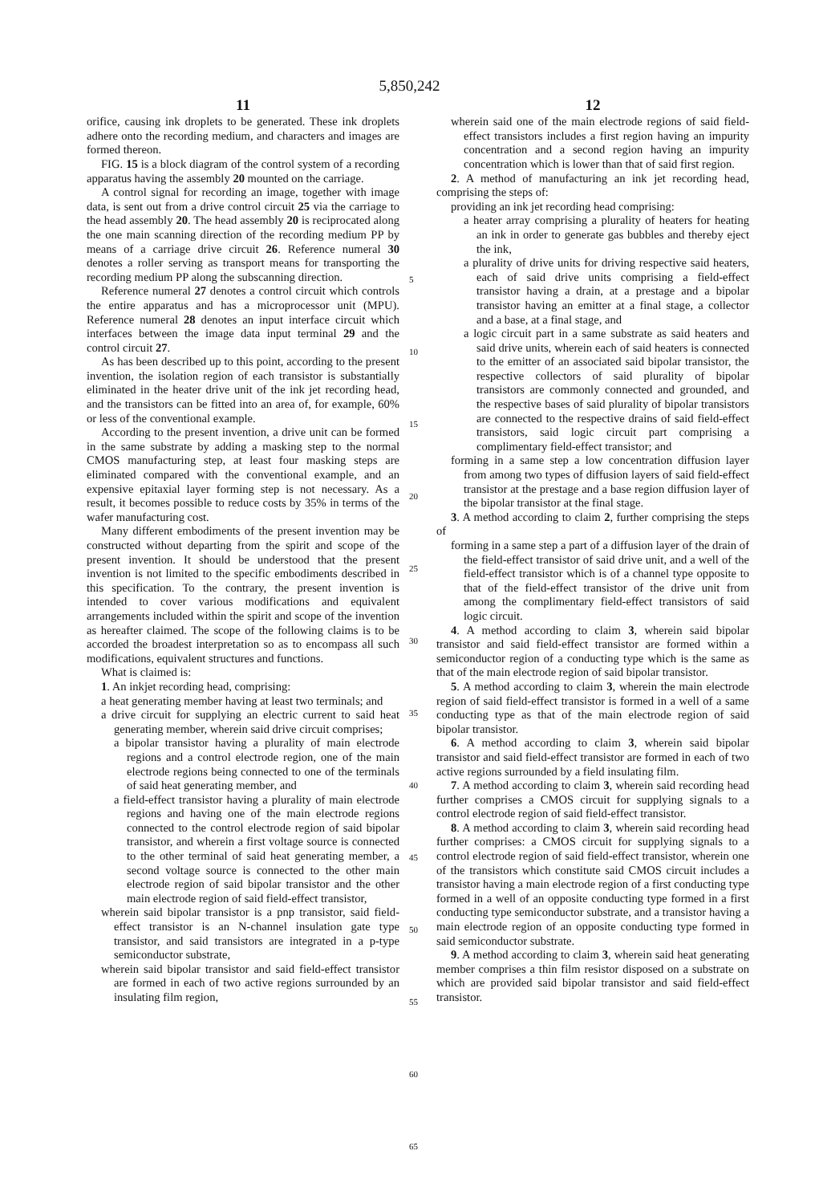5,850,242
11
orifice, causing ink droplets to be generated. These ink droplets adhere onto the recording medium, and characters and images are formed thereon.
FIG. 15 is a block diagram of the control system of a recording apparatus having the assembly 20 mounted on the carriage.
A control signal for recording an image, together with image data, is sent out from a drive control circuit 25 via the carriage to the head assembly 20. The head assembly 20 is reciprocated along the one main scanning direction of the recording medium PP by means of a carriage drive circuit 26. Reference numeral 30 denotes a roller serving as transport means for transporting the recording medium PP along the subscanning direction.
Reference numeral 27 denotes a control circuit which controls the entire apparatus and has a microprocessor unit (MPU). Reference numeral 28 denotes an input interface circuit which interfaces between the image data input terminal 29 and the control circuit 27.
As has been described up to this point, according to the present invention, the isolation region of each transistor is substantially eliminated in the heater drive unit of the ink jet recording head, and the transistors can be fitted into an area of, for example, 60% or less of the conventional example.
According to the present invention, a drive unit can be formed in the same substrate by adding a masking step to the normal CMOS manufacturing step, at least four masking steps are eliminated compared with the conventional example, and an expensive epitaxial layer forming step is not necessary. As a result, it becomes possible to reduce costs by 35% in terms of the wafer manufacturing cost.
Many different embodiments of the present invention may be constructed without departing from the spirit and scope of the present invention. It should be understood that the present invention is not limited to the specific embodiments described in this specification. To the contrary, the present invention is intended to cover various modifications and equivalent arrangements included within the spirit and scope of the invention as hereafter claimed. The scope of the following claims is to be accorded the broadest interpretation so as to encompass all such modifications, equivalent structures and functions.
What is claimed is:
1. An inkjet recording head, comprising:
a heat generating member having at least two terminals; and
a drive circuit for supplying an electric current to said heat generating member, wherein said drive circuit comprises;
a bipolar transistor having a plurality of main electrode regions and a control electrode region, one of the main electrode regions being connected to one of the terminals of said heat generating member, and
a field-effect transistor having a plurality of main electrode regions and having one of the main electrode regions connected to the control electrode region of said bipolar transistor, and wherein a first voltage source is connected to the other terminal of said heat generating member, a second voltage source is connected to the other main electrode region of said bipolar transistor and the other main electrode region of said field-effect transistor,
wherein said bipolar transistor is a pnp transistor, said field-effect transistor is an N-channel insulation gate type transistor, and said transistors are integrated in a p-type semiconductor substrate,
wherein said bipolar transistor and said field-effect transistor are formed in each of two active regions surrounded by an insulating film region,
5
10
15
20
25
30
35
40
45
50
55
60
65
12
wherein said one of the main electrode regions of said field-effect transistors includes a first region having an impurity concentration and a second region having an impurity concentration which is lower than that of said first region.
2. A method of manufacturing an ink jet recording head, comprising the steps of:
providing an ink jet recording head comprising:
a heater array comprising a plurality of heaters for heating an ink in order to generate gas bubbles and thereby eject the ink,
a plurality of drive units for driving respective said heaters, each of said drive units comprising a field-effect transistor having a drain, at a prestage and a bipolar transistor having an emitter at a final stage, a collector and a base, at a final stage, and
a logic circuit part in a same substrate as said heaters and said drive units, wherein each of said heaters is connected to the emitter of an associated said bipolar transistor, the respective collectors of said plurality of bipolar transistors are commonly connected and grounded, and the respective bases of said plurality of bipolar transistors are connected to the respective drains of said field-effect transistors, said logic circuit part comprising a complimentary field-effect transistor; and
forming in a same step a low concentration diffusion layer from among two types of diffusion layers of said field-effect transistor at the prestage and a base region diffusion layer of the bipolar transistor at the final stage.
3. A method according to claim 2, further comprising the steps of
forming in a same step a part of a diffusion layer of the drain of the field-effect transistor of said drive unit, and a well of the field-effect transistor which is of a channel type opposite to that of the field-effect transistor of the drive unit from among the complimentary field-effect transistors of said logic circuit.
4. A method according to claim 3, wherein said bipolar transistor and said field-effect transistor are formed within a semiconductor region of a conducting type which is the same as that of the main electrode region of said bipolar transistor.
5. A method according to claim 3, wherein the main electrode region of said field-effect transistor is formed in a well of a same conducting type as that of the main electrode region of said bipolar transistor.
6. A method according to claim 3, wherein said bipolar transistor and said field-effect transistor are formed in each of two active regions surrounded by a field insulating film.
7. A method according to claim 3, wherein said recording head further comprises a CMOS circuit for supplying signals to a control electrode region of said field-effect transistor.
8. A method according to claim 3, wherein said recording head further comprises: a CMOS circuit for supplying signals to a control electrode region of said field-effect transistor, wherein one of the transistors which constitute said CMOS circuit includes a transistor having a main electrode region of a first conducting type formed in a well of an opposite conducting type formed in a first conducting type semiconductor substrate, and a transistor having a main electrode region of an opposite conducting type formed in said semiconductor substrate.
9. A method according to claim 3, wherein said heat generating member comprises a thin film resistor disposed on a substrate on which are provided said bipolar transistor and said field-effect transistor.